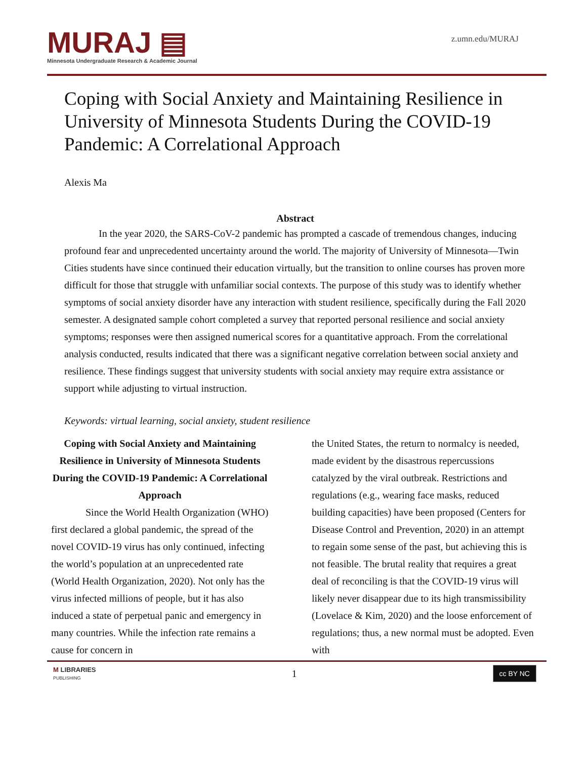MURAJ ▤
Minnesota Undergraduate Research & Academic Journal
z.umn.edu/MURAJ
Coping with Social Anxiety and Maintaining Resilience in University of Minnesota Students During the COVID-19 Pandemic: A Correlational Approach
Alexis Ma
Abstract
In the year 2020, the SARS-CoV-2 pandemic has prompted a cascade of tremendous changes, inducing profound fear and unprecedented uncertainty around the world. The majority of University of Minnesota—Twin Cities students have since continued their education virtually, but the transition to online courses has proven more difficult for those that struggle with unfamiliar social contexts. The purpose of this study was to identify whether symptoms of social anxiety disorder have any interaction with student resilience, specifically during the Fall 2020 semester. A designated sample cohort completed a survey that reported personal resilience and social anxiety symptoms; responses were then assigned numerical scores for a quantitative approach. From the correlational analysis conducted, results indicated that there was a significant negative correlation between social anxiety and resilience. These findings suggest that university students with social anxiety may require extra assistance or support while adjusting to virtual instruction.
Keywords: virtual learning, social anxiety, student resilience
Coping with Social Anxiety and Maintaining Resilience in University of Minnesota Students During the COVID-19 Pandemic: A Correlational Approach
Since the World Health Organization (WHO) first declared a global pandemic, the spread of the novel COVID-19 virus has only continued, infecting the world’s population at an unprecedented rate (World Health Organization, 2020). Not only has the virus infected millions of people, but it has also induced a state of perpetual panic and emergency in many countries. While the infection rate remains a cause for concern in
the United States, the return to normalcy is needed, made evident by the disastrous repercussions catalyzed by the viral outbreak. Restrictions and regulations (e.g., wearing face masks, reduced building capacities) have been proposed (Centers for Disease Control and Prevention, 2020) in an attempt to regain some sense of the past, but achieving this is not feasible. The brutal reality that requires a great deal of reconciling is that the COVID-19 virus will likely never disappear due to its high transmissibility (Lovelace & Kim, 2020) and the loose enforcement of regulations; thus, a new normal must be adopted. Even with
M LIBRARIES
PUBLISHING
1
cc BY NC